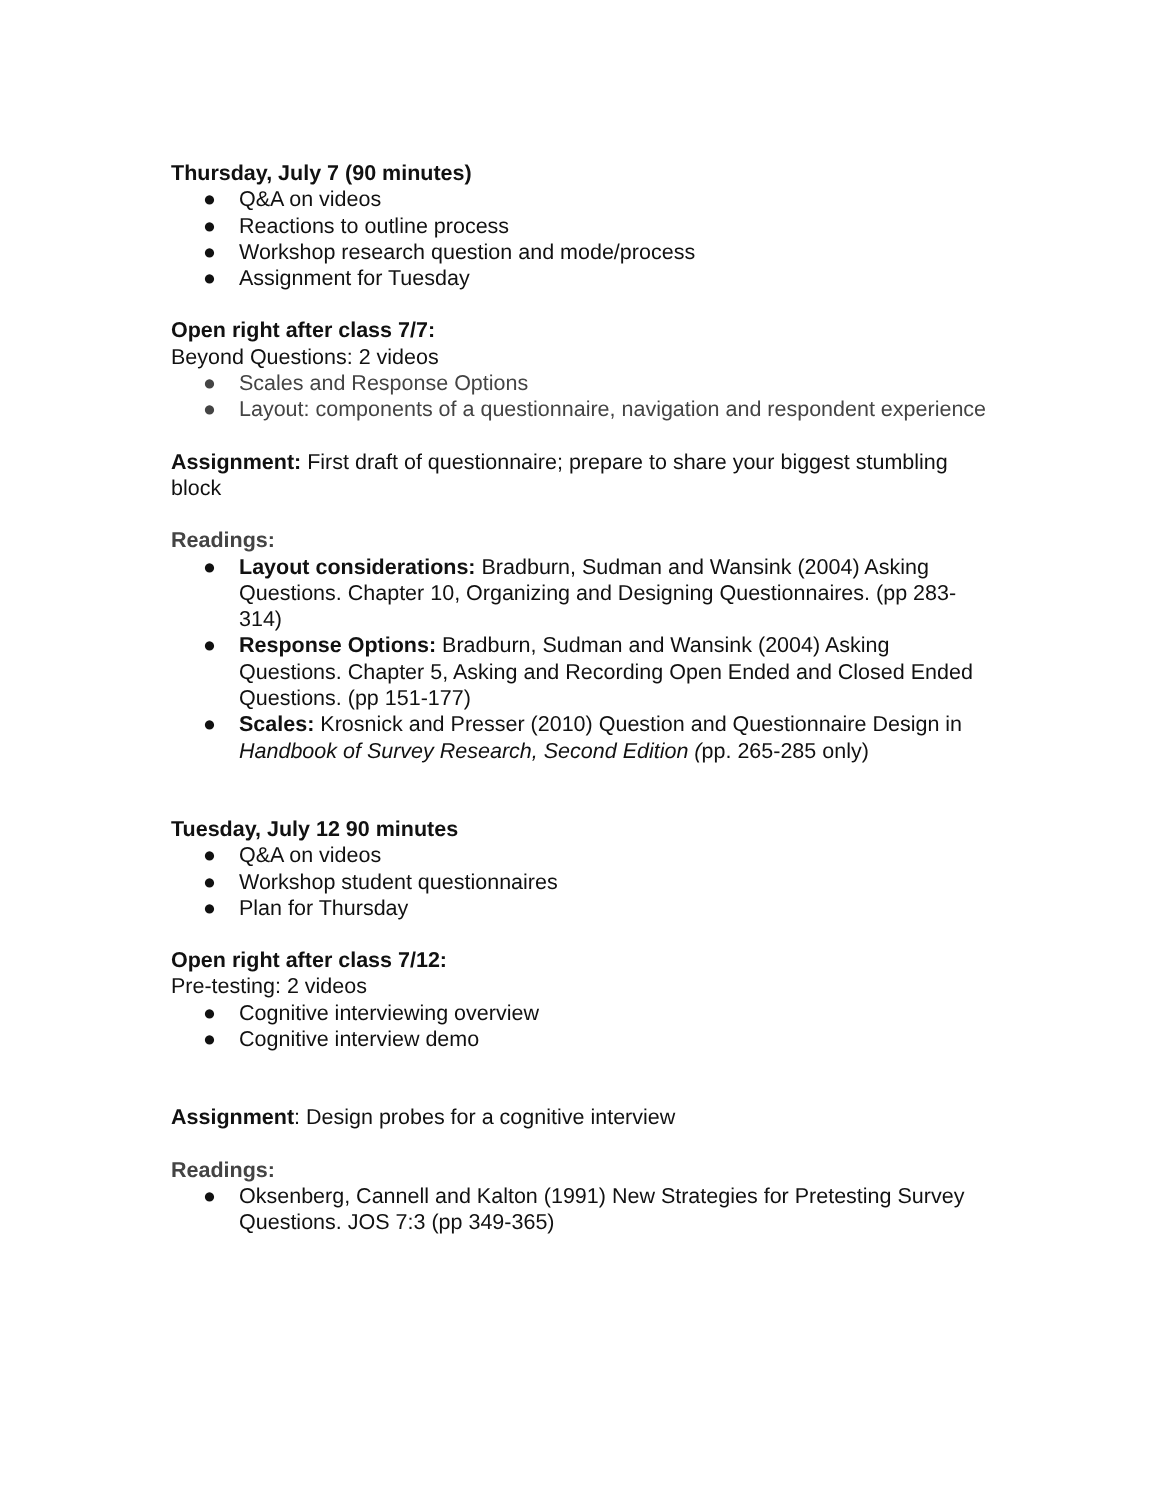Thursday, July 7 (90 minutes)
● Q&A on videos
● Reactions to outline process
● Workshop research question and mode/process
● Assignment for Tuesday
Open right after class 7/7:
Beyond Questions: 2 videos
● Scales and Response Options
● Layout: components of a questionnaire, navigation and respondent experience
Assignment: First draft of questionnaire; prepare to share your biggest stumbling block
Readings:
● Layout considerations: Bradburn, Sudman and Wansink (2004) Asking Questions. Chapter 10, Organizing and Designing Questionnaires. (pp 283-314)
● Response Options: Bradburn, Sudman and Wansink (2004) Asking Questions. Chapter 5, Asking and Recording Open Ended and Closed Ended Questions. (pp 151-177)
● Scales: Krosnick and Presser (2010) Question and Questionnaire Design in Handbook of Survey Research, Second Edition (pp. 265-285 only)
Tuesday, July 12 90 minutes
● Q&A on videos
● Workshop student questionnaires
● Plan for Thursday
Open right after class 7/12:
Pre-testing: 2 videos
● Cognitive interviewing overview
● Cognitive interview demo
Assignment: Design probes for a cognitive interview
Readings:
● Oksenberg, Cannell and Kalton (1991) New Strategies for Pretesting Survey Questions. JOS 7:3 (pp 349-365)